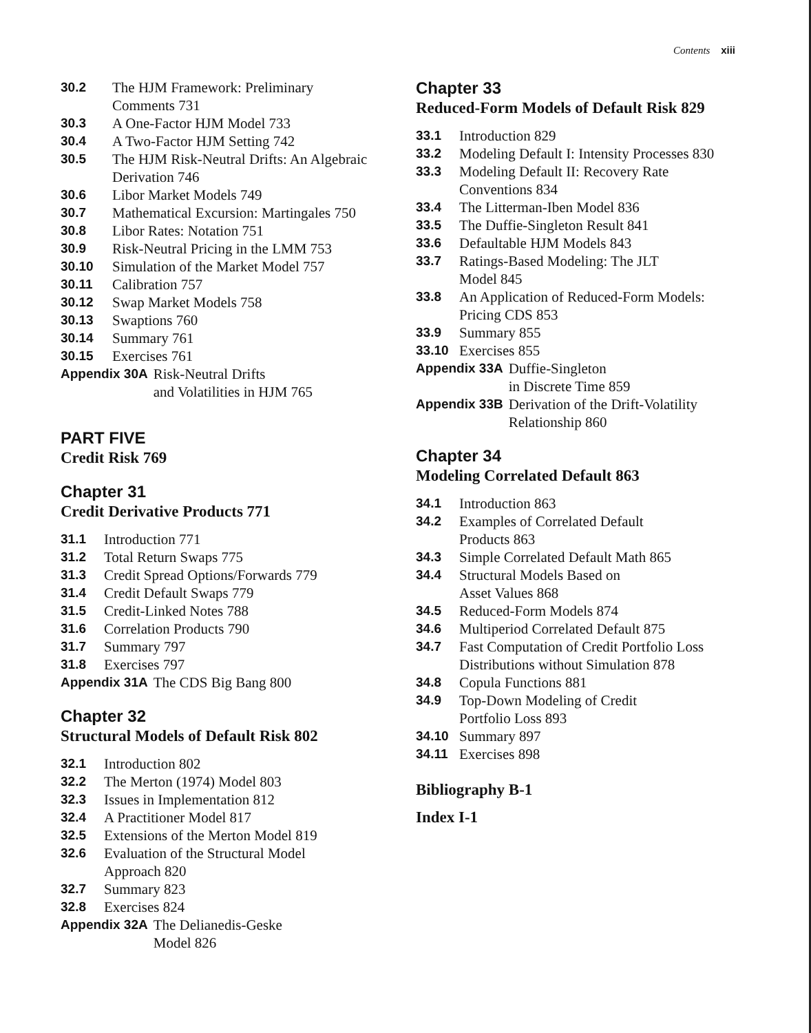Contents xiii
30.2 The HJM Framework: Preliminary
Comments 731
30.3 A One-Factor HJM Model 733
30.4 A Two-Factor HJM Setting 742
30.5 The HJM Risk-Neutral Drifts: An Algebraic
Derivation 746
30.6 Libor Market Models 749
30.7 Mathematical Excursion: Martingales 750
30.8 Libor Rates: Notation 751
30.9 Risk-Neutral Pricing in the LMM 753
30.10 Simulation of the Market Model 757
30.11 Calibration 757
30.12 Swap Market Models 758
30.13 Swaptions 760
30.14 Summary 761
30.15 Exercises 761
Appendix 30A Risk-Neutral Drifts
and Volatilities in HJM 765
PART FIVE
Credit Risk 769
Chapter 31
Credit Derivative Products 771
31.1 Introduction 771
31.2 Total Return Swaps 775
31.3 Credit Spread Options/Forwards 779
31.4 Credit Default Swaps 779
31.5 Credit-Linked Notes 788
31.6 Correlation Products 790
31.7 Summary 797
31.8 Exercises 797
Appendix 31A The CDS Big Bang 800
Chapter 32
Structural Models of Default Risk 802
32.1 Introduction 802
32.2 The Merton (1974) Model 803
32.3 Issues in Implementation 812
32.4 A Practitioner Model 817
32.5 Extensions of the Merton Model 819
32.6 Evaluation of the Structural Model
Approach 820
32.7 Summary 823
32.8 Exercises 824
Appendix 32A The Delianedis-Geske
Model 826
Chapter 33
Reduced-Form Models of Default Risk 829
33.1 Introduction 829
33.2 Modeling Default I: Intensity Processes 830
33.3 Modeling Default II: Recovery Rate
Conventions 834
33.4 The Litterman-Iben Model 836
33.5 The Duffie-Singleton Result 841
33.6 Defaultable HJM Models 843
33.7 Ratings-Based Modeling: The JLT
Model 845
33.8 An Application of Reduced-Form Models:
Pricing CDS 853
33.9 Summary 855
33.10 Exercises 855
Appendix 33A Duffie-Singleton
in Discrete Time 859
Appendix 33B Derivation of the Drift-Volatility
Relationship 860
Chapter 34
Modeling Correlated Default 863
34.1 Introduction 863
34.2 Examples of Correlated Default
Products 863
34.3 Simple Correlated Default Math 865
34.4 Structural Models Based on
Asset Values 868
34.5 Reduced-Form Models 874
34.6 Multiperiod Correlated Default 875
34.7 Fast Computation of Credit Portfolio Loss
Distributions without Simulation 878
34.8 Copula Functions 881
34.9 Top-Down Modeling of Credit
Portfolio Loss 893
34.10 Summary 897
34.11 Exercises 898
Bibliography B-1
Index I-1